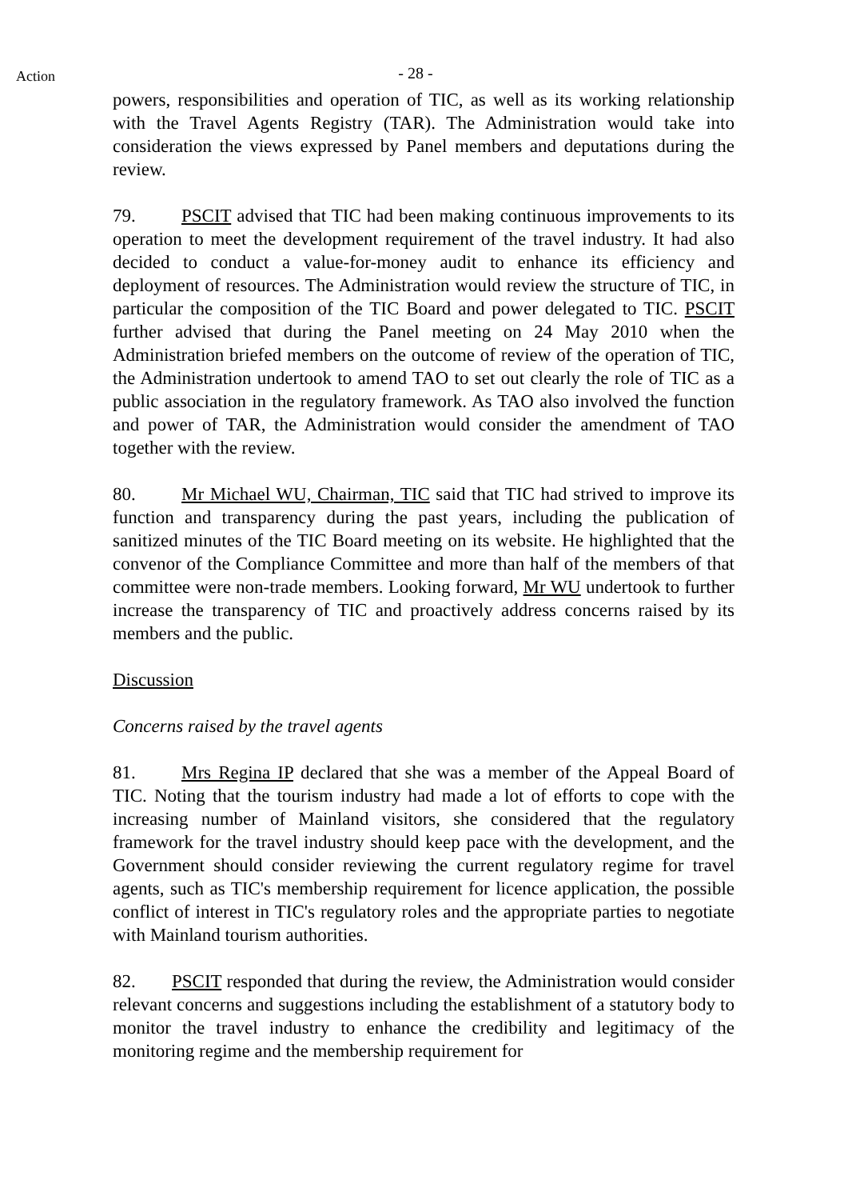Action
- 28 -
powers, responsibilities and operation of TIC, as well as its working relationship with the Travel Agents Registry (TAR). The Administration would take into consideration the views expressed by Panel members and deputations during the review.
79. PSCIT advised that TIC had been making continuous improvements to its operation to meet the development requirement of the travel industry. It had also decided to conduct a value-for-money audit to enhance its efficiency and deployment of resources. The Administration would review the structure of TIC, in particular the composition of the TIC Board and power delegated to TIC. PSCIT further advised that during the Panel meeting on 24 May 2010 when the Administration briefed members on the outcome of review of the operation of TIC, the Administration undertook to amend TAO to set out clearly the role of TIC as a public association in the regulatory framework. As TAO also involved the function and power of TAR, the Administration would consider the amendment of TAO together with the review.
80. Mr Michael WU, Chairman, TIC said that TIC had strived to improve its function and transparency during the past years, including the publication of sanitized minutes of the TIC Board meeting on its website. He highlighted that the convenor of the Compliance Committee and more than half of the members of that committee were non-trade members. Looking forward, Mr WU undertook to further increase the transparency of TIC and proactively address concerns raised by its members and the public.
Discussion
Concerns raised by the travel agents
81. Mrs Regina IP declared that she was a member of the Appeal Board of TIC. Noting that the tourism industry had made a lot of efforts to cope with the increasing number of Mainland visitors, she considered that the regulatory framework for the travel industry should keep pace with the development, and the Government should consider reviewing the current regulatory regime for travel agents, such as TIC's membership requirement for licence application, the possible conflict of interest in TIC's regulatory roles and the appropriate parties to negotiate with Mainland tourism authorities.
82. PSCIT responded that during the review, the Administration would consider relevant concerns and suggestions including the establishment of a statutory body to monitor the travel industry to enhance the credibility and legitimacy of the monitoring regime and the membership requirement for